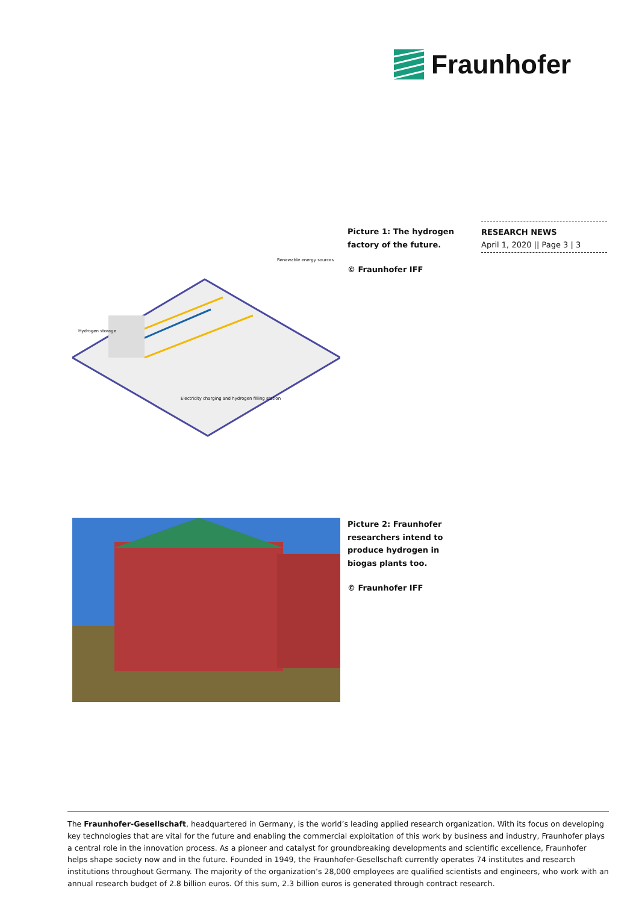Fraunhofer
RESEARCH NEWS
April 1, 2020 || Page 3 | 3
Renewable energy sources
Hydrogen storage
Electricity charging and hydrogen filling station
Picture 1: The hydrogen factory of the future.
© Fraunhofer IFF
Picture 2: Fraunhofer researchers intend to produce hydrogen in biogas plants too.
© Fraunhofer IFF
The Fraunhofer-Gesellschaft, headquartered in Germany, is the world’s leading applied research organization. With its focus on developing key technologies that are vital for the future and enabling the commercial exploitation of this work by business and industry, Fraunhofer plays a central role in the innovation process. As a pioneer and catalyst for groundbreaking developments and scientific excellence, Fraunhofer helps shape society now and in the future. Founded in 1949, the Fraunhofer-Gesellschaft currently operates 74 institutes and research institutions throughout Germany. The majority of the organization’s 28,000 employees are qualified scientists and engineers, who work with an annual research budget of 2.8 billion euros. Of this sum, 2.3 billion euros is generated through contract research.